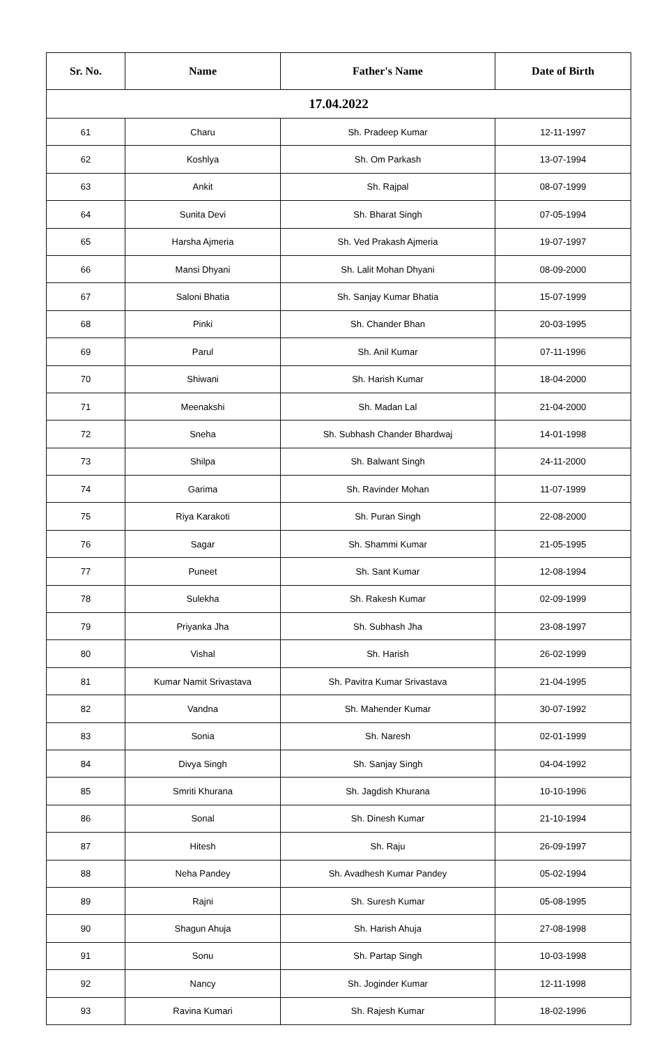| Sr. No. | Name | Father's Name | Date of Birth |
| --- | --- | --- | --- |
| 17.04.2022 | | | |
| 61 | Charu | Sh. Pradeep Kumar | 12-11-1997 |
| 62 | Koshlya | Sh. Om Parkash | 13-07-1994 |
| 63 | Ankit | Sh. Rajpal | 08-07-1999 |
| 64 | Sunita Devi | Sh. Bharat Singh | 07-05-1994 |
| 65 | Harsha Ajmeria | Sh. Ved Prakash Ajmeria | 19-07-1997 |
| 66 | Mansi Dhyani | Sh. Lalit Mohan Dhyani | 08-09-2000 |
| 67 | Saloni Bhatia | Sh. Sanjay Kumar Bhatia | 15-07-1999 |
| 68 | Pinki | Sh. Chander Bhan | 20-03-1995 |
| 69 | Parul | Sh. Anil Kumar | 07-11-1996 |
| 70 | Shiwani | Sh. Harish Kumar | 18-04-2000 |
| 71 | Meenakshi | Sh. Madan Lal | 21-04-2000 |
| 72 | Sneha | Sh. Subhash Chander Bhardwaj | 14-01-1998 |
| 73 | Shilpa | Sh. Balwant Singh | 24-11-2000 |
| 74 | Garima | Sh. Ravinder Mohan | 11-07-1999 |
| 75 | Riya Karakoti | Sh. Puran Singh | 22-08-2000 |
| 76 | Sagar | Sh. Shammi Kumar | 21-05-1995 |
| 77 | Puneet | Sh. Sant Kumar | 12-08-1994 |
| 78 | Sulekha | Sh. Rakesh Kumar | 02-09-1999 |
| 79 | Priyanka Jha | Sh. Subhash Jha | 23-08-1997 |
| 80 | Vishal | Sh. Harish | 26-02-1999 |
| 81 | Kumar Namit Srivastava | Sh. Pavitra Kumar Srivastava | 21-04-1995 |
| 82 | Vandna | Sh. Mahender Kumar | 30-07-1992 |
| 83 | Sonia | Sh. Naresh | 02-01-1999 |
| 84 | Divya Singh | Sh. Sanjay Singh | 04-04-1992 |
| 85 | Smriti Khurana | Sh. Jagdish Khurana | 10-10-1996 |
| 86 | Sonal | Sh. Dinesh Kumar | 21-10-1994 |
| 87 | Hitesh | Sh. Raju | 26-09-1997 |
| 88 | Neha Pandey | Sh. Avadhesh Kumar Pandey | 05-02-1994 |
| 89 | Rajni | Sh. Suresh Kumar | 05-08-1995 |
| 90 | Shagun Ahuja | Sh. Harish Ahuja | 27-08-1998 |
| 91 | Sonu | Sh. Partap Singh | 10-03-1998 |
| 92 | Nancy | Sh. Joginder Kumar | 12-11-1998 |
| 93 | Ravina Kumari | Sh. Rajesh Kumar | 18-02-1996 |